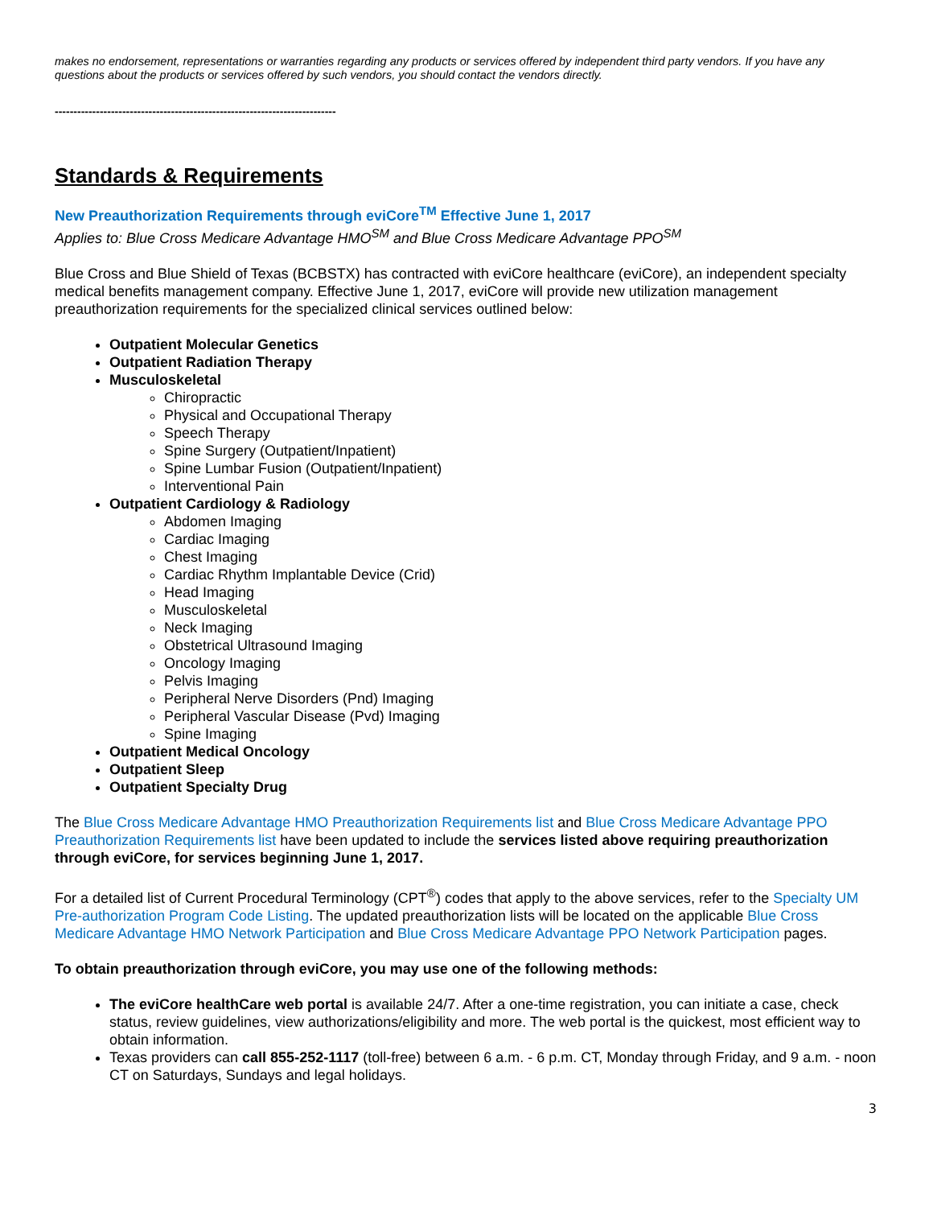makes no endorsement, representations or warranties regarding any products or services offered by independent third party vendors. If you have any questions about the products or services offered by such vendors, you should contact the vendors directly.
---------------------------------------------------------------------------
Standards & Requirements
New Preauthorization Requirements through eviCore<sup>TM</sup> Effective June 1, 2017
Applies to: Blue Cross Medicare Advantage HMO<sup>SM</sup> and Blue Cross Medicare Advantage PPO<sup>SM</sup>
Blue Cross and Blue Shield of Texas (BCBSTX) has contracted with eviCore healthcare (eviCore), an independent specialty medical benefits management company. Effective June 1, 2017, eviCore will provide new utilization management preauthorization requirements for the specialized clinical services outlined below:
Outpatient Molecular Genetics
Outpatient Radiation Therapy
Musculoskeletal
Chiropractic
Physical and Occupational Therapy
Speech Therapy
Spine Surgery (Outpatient/Inpatient)
Spine Lumbar Fusion (Outpatient/Inpatient)
Interventional Pain
Outpatient Cardiology & Radiology
Abdomen Imaging
Cardiac Imaging
Chest Imaging
Cardiac Rhythm Implantable Device (Crid)
Head Imaging
Musculoskeletal
Neck Imaging
Obstetrical Ultrasound Imaging
Oncology Imaging
Pelvis Imaging
Peripheral Nerve Disorders (Pnd) Imaging
Peripheral Vascular Disease (Pvd) Imaging
Spine Imaging
Outpatient Medical Oncology
Outpatient Sleep
Outpatient Specialty Drug
The Blue Cross Medicare Advantage HMO Preauthorization Requirements list and Blue Cross Medicare Advantage PPO Preauthorization Requirements list have been updated to include the services listed above requiring preauthorization through eviCore, for services beginning June 1, 2017.
For a detailed list of Current Procedural Terminology (CPT<sup>®</sup>) codes that apply to the above services, refer to the Specialty UM Pre-authorization Program Code Listing. The updated preauthorization lists will be located on the applicable Blue Cross Medicare Advantage HMO Network Participation and Blue Cross Medicare Advantage PPO Network Participation pages.
To obtain preauthorization through eviCore, you may use one of the following methods:
The eviCore healthCare web portal is available 24/7. After a one-time registration, you can initiate a case, check status, review guidelines, view authorizations/eligibility and more. The web portal is the quickest, most efficient way to obtain information.
Texas providers can call 855-252-1117 (toll-free) between 6 a.m. - 6 p.m. CT, Monday through Friday, and 9 a.m. - noon CT on Saturdays, Sundays and legal holidays.
3